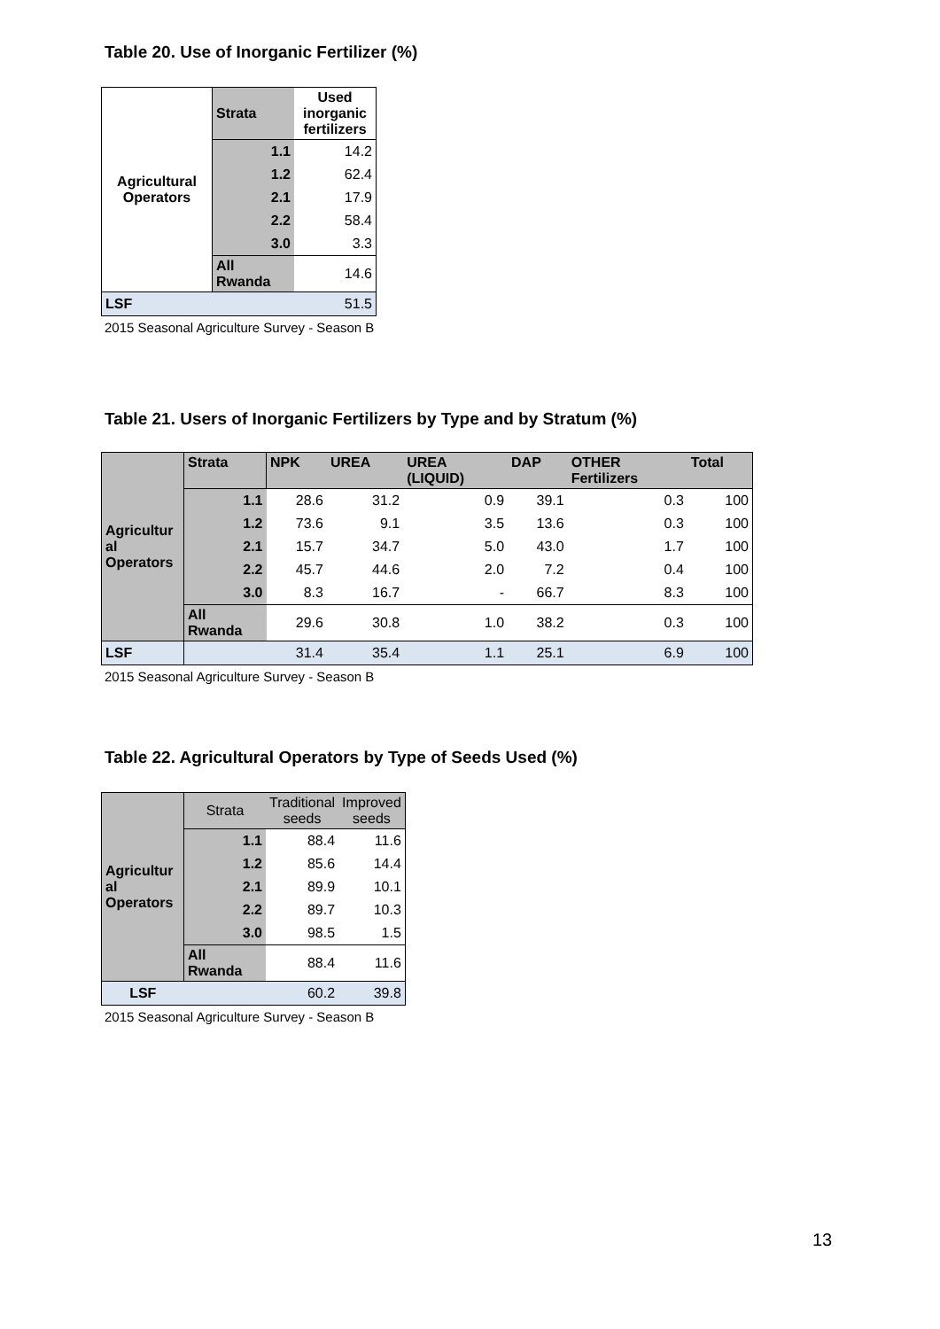Table 20. Use of Inorganic Fertilizer (%)
| Agricultural Operators | Strata | Used inorganic fertilizers |
| | 1.1 | 14.2 |
| | 1.2 | 62.4 |
| | 2.1 | 17.9 |
| | 2.2 | 58.4 |
| | 3.0 | 3.3 |
| | All Rwanda | 14.6 |
| LSF | | 51.5 |
2015 Seasonal Agriculture Survey - Season B
Table 21. Users of Inorganic Fertilizers by Type and by Stratum (%)
| Agricultur al Operators | Strata | NPK | UREA | UREA (LIQUID) | DAP | OTHER Fertilizers | Total |
| | 1.1 | 28.6 | 31.2 | 0.9 | 39.1 | 0.3 | 100 |
| | 1.2 | 73.6 | 9.1 | 3.5 | 13.6 | 0.3 | 100 |
| | 2.1 | 15.7 | 34.7 | 5.0 | 43.0 | 1.7 | 100 |
| | 2.2 | 45.7 | 44.6 | 2.0 | 7.2 | 0.4 | 100 |
| | 3.0 | 8.3 | 16.7 | - | 66.7 | 8.3 | 100 |
| | All Rwanda | 29.6 | 30.8 | 1.0 | 38.2 | 0.3 | 100 |
| LSF | | 31.4 | 35.4 | 1.1 | 25.1 | 6.9 | 100 |
2015 Seasonal Agriculture Survey - Season B
Table 22. Agricultural Operators by Type of Seeds Used (%)
| Agricultur al Operators | Strata | Traditional seeds | Improved seeds |
| | 1.1 | 88.4 | 11.6 |
| | 1.2 | 85.6 | 14.4 |
| | 2.1 | 89.9 | 10.1 |
| | 2.2 | 89.7 | 10.3 |
| | 3.0 | 98.5 | 1.5 |
| | All Rwanda | 88.4 | 11.6 |
| LSF | | 60.2 | 39.8 |
2015 Seasonal Agriculture Survey - Season B
13